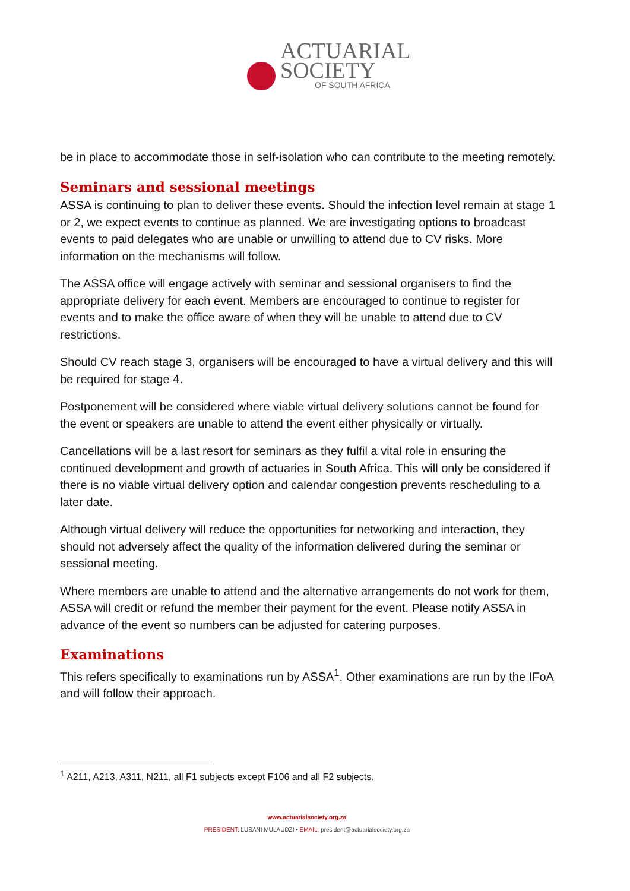ACTUARIAL
SOCIETY
OF SOUTH AFRICA
be in place to accommodate those in self-isolation who can contribute to the meeting remotely.
Seminars and sessional meetings
ASSA is continuing to plan to deliver these events. Should the infection level remain at stage 1 or 2, we expect events to continue as planned. We are investigating options to broadcast events to paid delegates who are unable or unwilling to attend due to CV risks. More information on the mechanisms will follow.
The ASSA office will engage actively with seminar and sessional organisers to find the appropriate delivery for each event. Members are encouraged to continue to register for events and to make the office aware of when they will be unable to attend due to CV restrictions.
Should CV reach stage 3, organisers will be encouraged to have a virtual delivery and this will be required for stage 4.
Postponement will be considered where viable virtual delivery solutions cannot be found for the event or speakers are unable to attend the event either physically or virtually.
Cancellations will be a last resort for seminars as they fulfil a vital role in ensuring the continued development and growth of actuaries in South Africa. This will only be considered if there is no viable virtual delivery option and calendar congestion prevents rescheduling to a later date.
Although virtual delivery will reduce the opportunities for networking and interaction, they should not adversely affect the quality of the information delivered during the seminar or sessional meeting.
Where members are unable to attend and the alternative arrangements do not work for them, ASSA will credit or refund the member their payment for the event. Please notify ASSA in advance of the event so numbers can be adjusted for catering purposes.
Examinations
This refers specifically to examinations run by ASSA<sup>1</sup>. Other examinations are run by the IFoA and will follow their approach.
<sup>1</sup> A211, A213, A311, N211, all F1 subjects except F106 and all F2 subjects.
www.actuarialsociety.org.za
PRESIDENT: LUSANI MULAUDZI • EMAIL: president@actuarialsociety.org.za